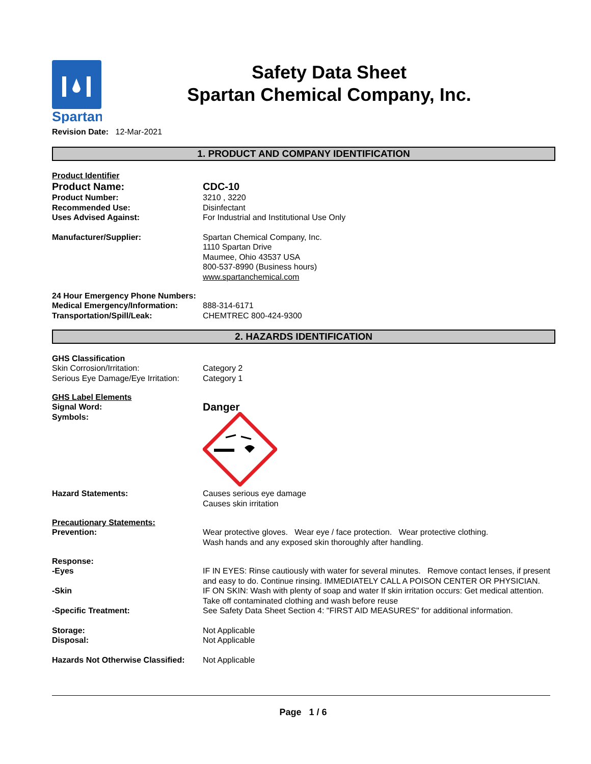Spartan
Safety Data Sheet
Spartan Chemical Company, Inc.
Revision Date: 12-Mar-2021
1. PRODUCT AND COMPANY IDENTIFICATION
Product Identifier
Product Name: CDC-10
Product Number: 3210 , 3220
Recommended Use: Disinfectant
Uses Advised Against: For Industrial and Institutional Use Only
Manufacturer/Supplier: Spartan Chemical Company, Inc.
1110 Spartan Drive
Maumee, Ohio 43537 USA
800-537-8990 (Business hours)
www.spartanchemical.com
24 Hour Emergency Phone Numbers:
Medical Emergency/Information: 888-314-6171
Transportation/Spill/Leak: CHEMTREC 800-424-9300
2. HAZARDS IDENTIFICATION
GHS Classification
Skin Corrosion/Irritation: Category 2
Serious Eye Damage/Eye Irritation:
Category 1
GHS Label Elements
Signal Word:
Danger
Symbols:
Hazard Statements: Causes serious eye damage
Causes skin irritation
Precautionary Statements:
Prevention: Wear protective gloves. Wear eye / face protection. Wear protective clothing.
Wash hands and any exposed skin thoroughly after handling.
Response:
-Eyes IF IN EYES: Rinse cautiously with water for several minutes. Remove contact lenses, if present and easy to do. Continue rinsing. IMMEDIATELY CALL A POISON CENTER OR PHYSICIAN.
-Skin IF ON SKIN: Wash with plenty of soap and water If skin irritation occurs: Get medical attention. Take off contaminated clothing and wash before reuse
-Specific Treatment: See Safety Data Sheet Section 4: "FIRST AID MEASURES" for additional information.
Storage: Not Applicable
Disposal: Not Applicable
Hazards Not Otherwise Classified:
Not Applicable
Page 1 / 6